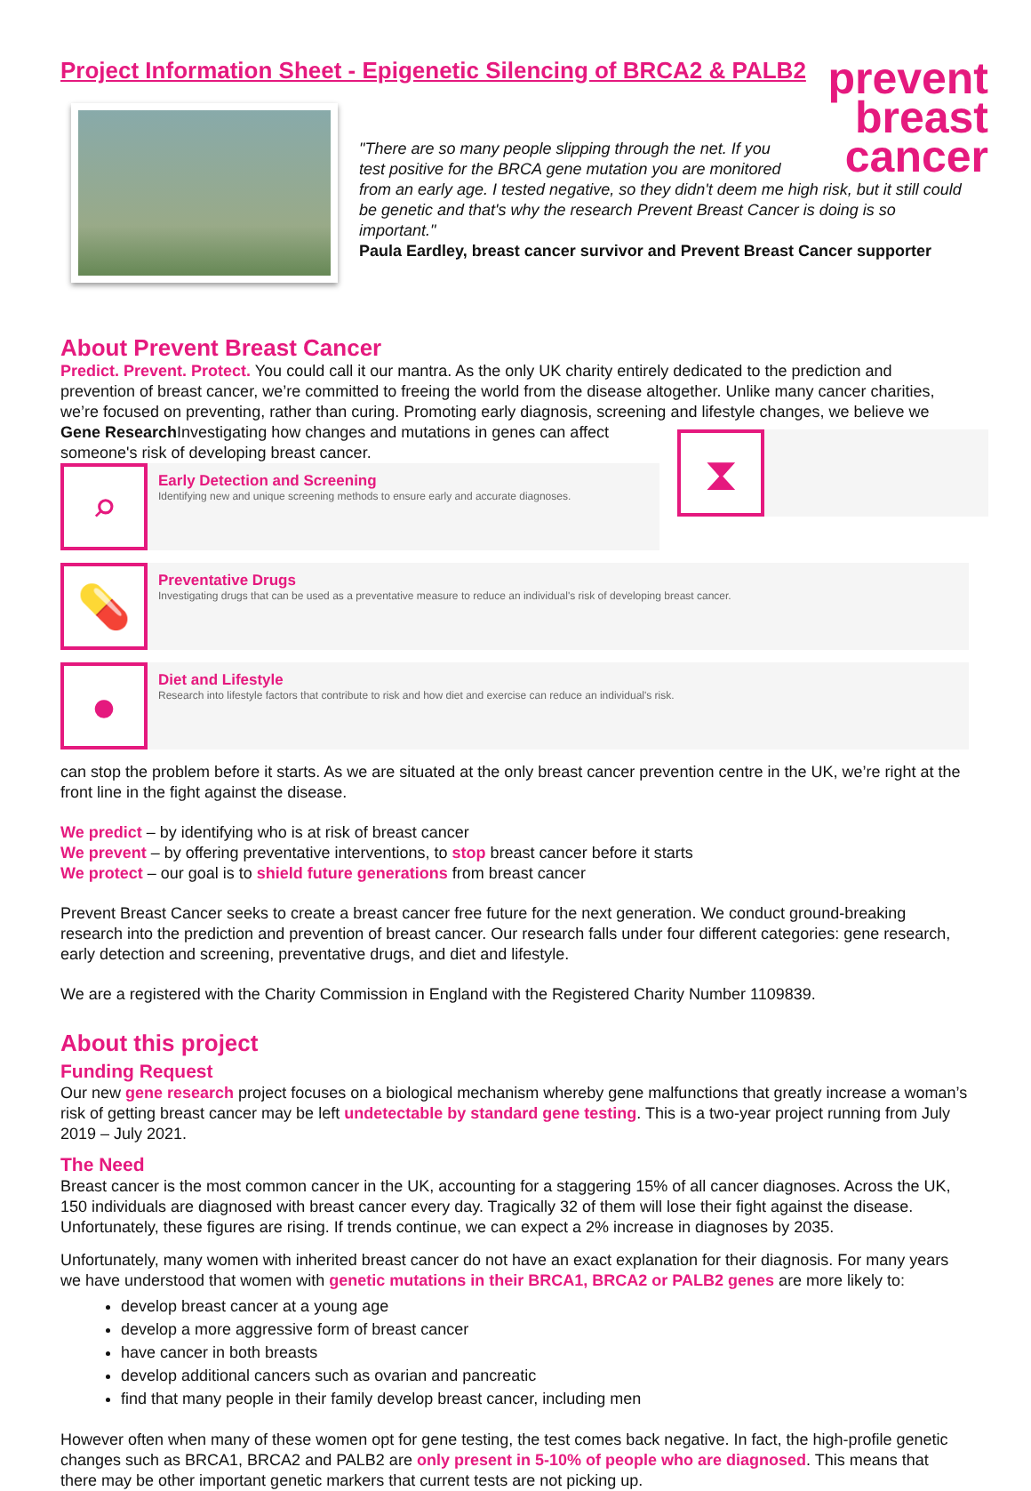Project Information Sheet - Epigenetic Silencing of BRCA2 & PALB2
prevent
breast
cancer
"There are so many people slipping through the net. If you
test positive for the BRCA gene mutation you are monitored
from an early age. I tested negative, so they didn't deem me high risk, but it still could be genetic and that's why the research Prevent Breast Cancer is doing is so important."
Paula Eardley, breast cancer survivor and Prevent Breast Cancer supporter
About Prevent Breast Cancer
Predict. Prevent. Protect. You could call it our mantra. As the only UK charity entirely dedicated to the prediction and prevention of breast cancer, we’re committed to freeing the world from the disease altogether. Unlike many cancer charities, we’re focused on preventing, rather than curing. Promoting early diagnosis, screening and lifestyle changes, we believe we ⧗
Gene Research
Investigating how changes and mutations in genes can affect someone's risk of developing breast cancer.
⌕
Early Detection and Screening
Identifying new and unique screening methods to ensure early and accurate diagnoses.
💊
Preventative Drugs
Investigating drugs that can be used as a preventative measure to reduce an individual's risk of developing breast cancer.
●
Diet and Lifestyle
Research into lifestyle factors that contribute to risk and how diet and exercise can reduce an individual's risk.
can stop the problem before it starts. As we are situated at the only breast cancer prevention centre in the UK, we’re right at the front line in the fight against the disease.
We predict – by identifying who is at risk of breast cancer
We prevent – by offering preventative interventions, to stop breast cancer before it starts
We protect – our goal is to shield future generations from breast cancer
Prevent Breast Cancer seeks to create a breast cancer free future for the next generation. We conduct ground-breaking research into the prediction and prevention of breast cancer. Our research falls under four different categories: gene research, early detection and screening, preventative drugs, and diet and lifestyle.
We are a registered with the Charity Commission in England with the Registered Charity Number 1109839.
About this project
Funding Request
Our new gene research project focuses on a biological mechanism whereby gene malfunctions that greatly increase a woman’s risk of getting breast cancer may be left undetectable by standard gene testing. This is a two-year project running from July 2019 – July 2021.
The Need
Breast cancer is the most common cancer in the UK, accounting for a staggering 15% of all cancer diagnoses. Across the UK, 150 individuals are diagnosed with breast cancer every day. Tragically 32 of them will lose their fight against the disease. Unfortunately, these figures are rising. If trends continue, we can expect a 2% increase in diagnoses by 2035.
Unfortunately, many women with inherited breast cancer do not have an exact explanation for their diagnosis. For many years we have understood that women with genetic mutations in their BRCA1, BRCA2 or PALB2 genes are more likely to:
develop breast cancer at a young age
develop a more aggressive form of breast cancer
have cancer in both breasts
develop additional cancers such as ovarian and pancreatic
find that many people in their family develop breast cancer, including men
However often when many of these women opt for gene testing, the test comes back negative. In fact, the high-profile genetic changes such as BRCA1, BRCA2 and PALB2 are only present in 5-10% of people who are diagnosed. This means that there may be other important genetic markers that current tests are not picking up.